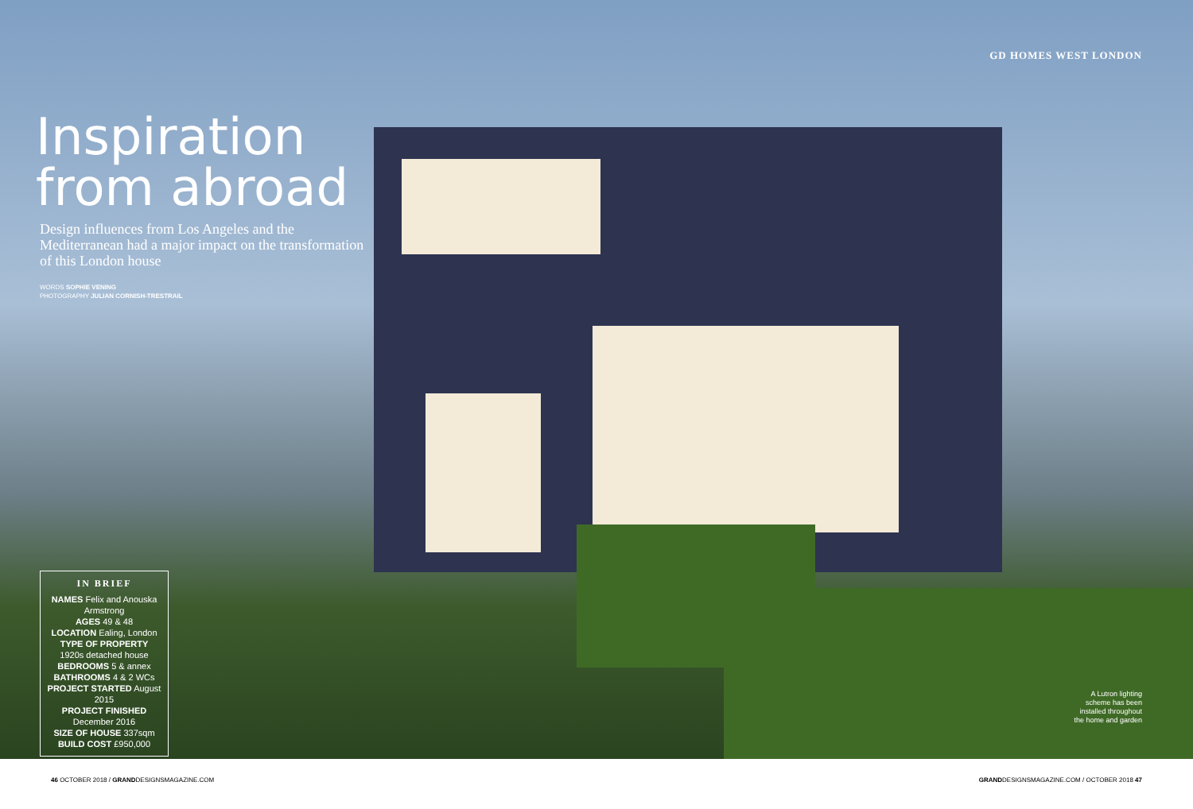Inspiration from abroad
Design influences from Los Angeles and the Mediterranean had a major impact on the transformation of this London house
WORDS SOPHIE VENING
PHOTOGRAPHY JULIAN CORNISH-TRESTRAIL
IN BRIEF
NAMES Felix and Anouska Armstrong
AGES 49 & 48
LOCATION Ealing, London
TYPE OF PROPERTY
1920s detached house
BEDROOMS 5 & annex
BATHROOMS 4 & 2 WCs
PROJECT STARTED August 2015
PROJECT FINISHED December 2016
SIZE OF HOUSE 337sqm
BUILD COST £950,000
GD HOMES WEST LONDON
A Lutron lighting
scheme has been
installed throughout
the home and garden
46 OCTOBER 2018 / GRANDDESIGNSMAGAZINE.COM GRANDDESIGNSMAGAZINE.COM / OCTOBER 2018 47